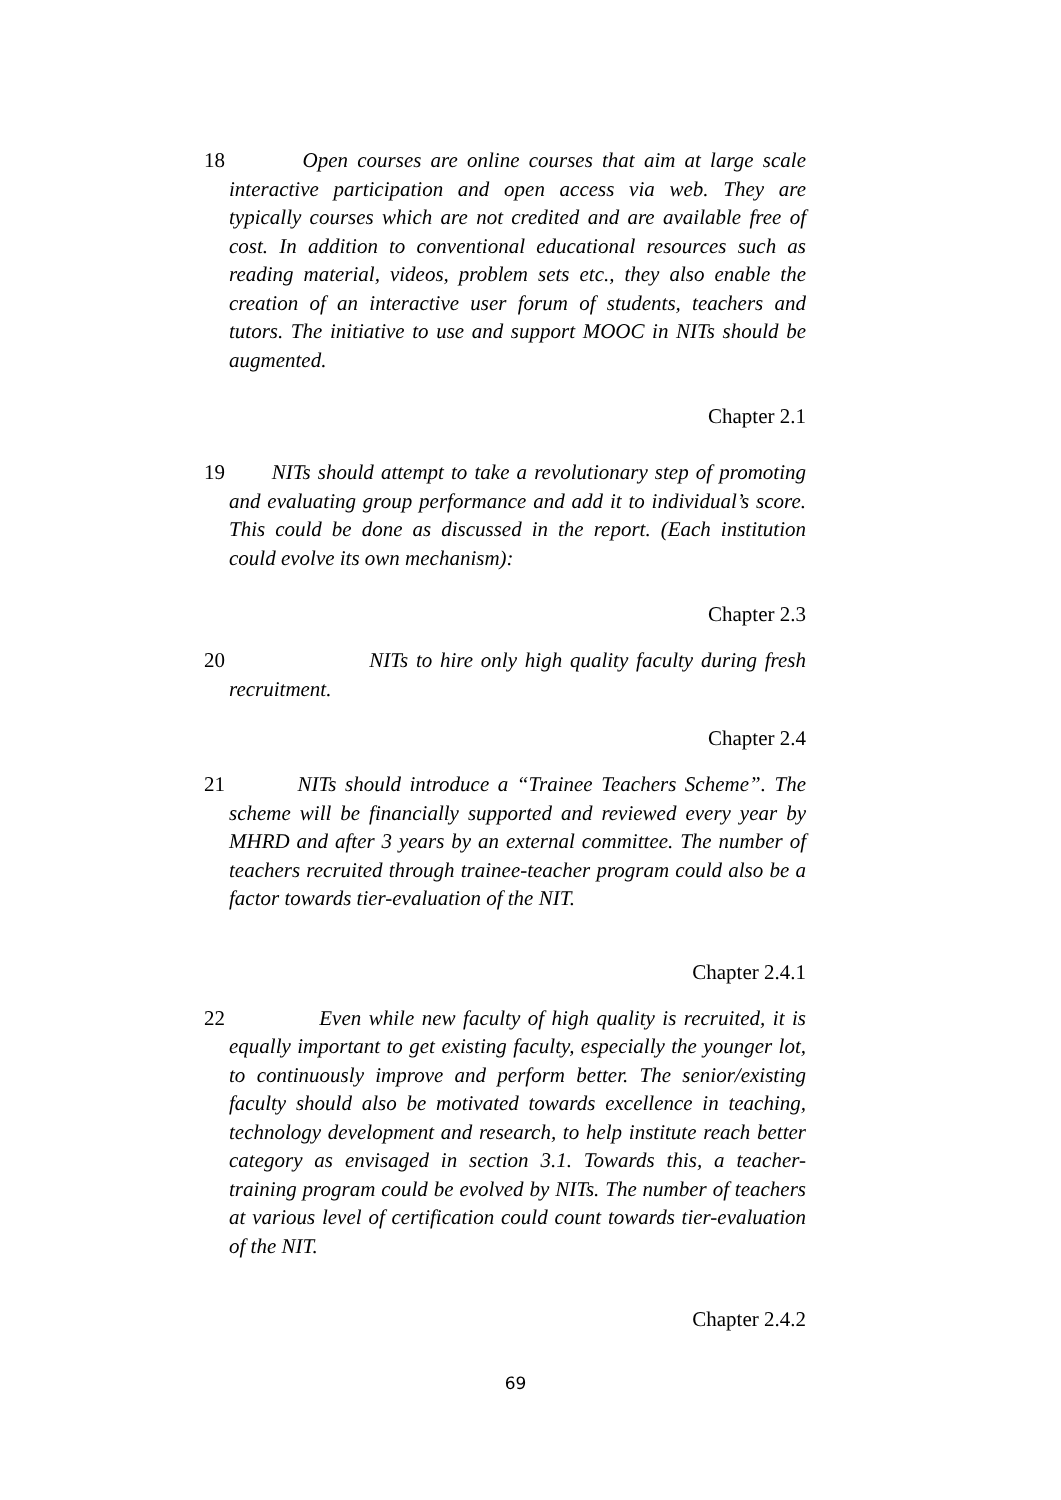18 Open courses are online courses that aim at large scale interactive participation and open access via web. They are typically courses which are not credited and are available free of cost. In addition to conventional educational resources such as reading material, videos, problem sets etc., they also enable the creation of an interactive user forum of students, teachers and tutors. The initiative to use and support MOOC in NITs should be augmented.
Chapter 2.1
19 NITs should attempt to take a revolutionary step of promoting and evaluating group performance and add it to individual’s score. This could be done as discussed in the report. (Each institution could evolve its own mechanism):
Chapter 2.3
20 NITs to hire only high quality faculty during fresh recruitment.
Chapter 2.4
21 NITs should introduce a “Trainee Teachers Scheme”. The scheme will be financially supported and reviewed every year by MHRD and after 3 years by an external committee. The number of teachers recruited through trainee-teacher program could also be a factor towards tier-evaluation of the NIT.
Chapter 2.4.1
22 Even while new faculty of high quality is recruited, it is equally important to get existing faculty, especially the younger lot, to continuously improve and perform better. The senior/existing faculty should also be motivated towards excellence in teaching, technology development and research, to help institute reach better category as envisaged in section 3.1. Towards this, a teacher-training program could be evolved by NITs. The number of teachers at various level of certification could count towards tier-evaluation of the NIT.
Chapter 2.4.2
69